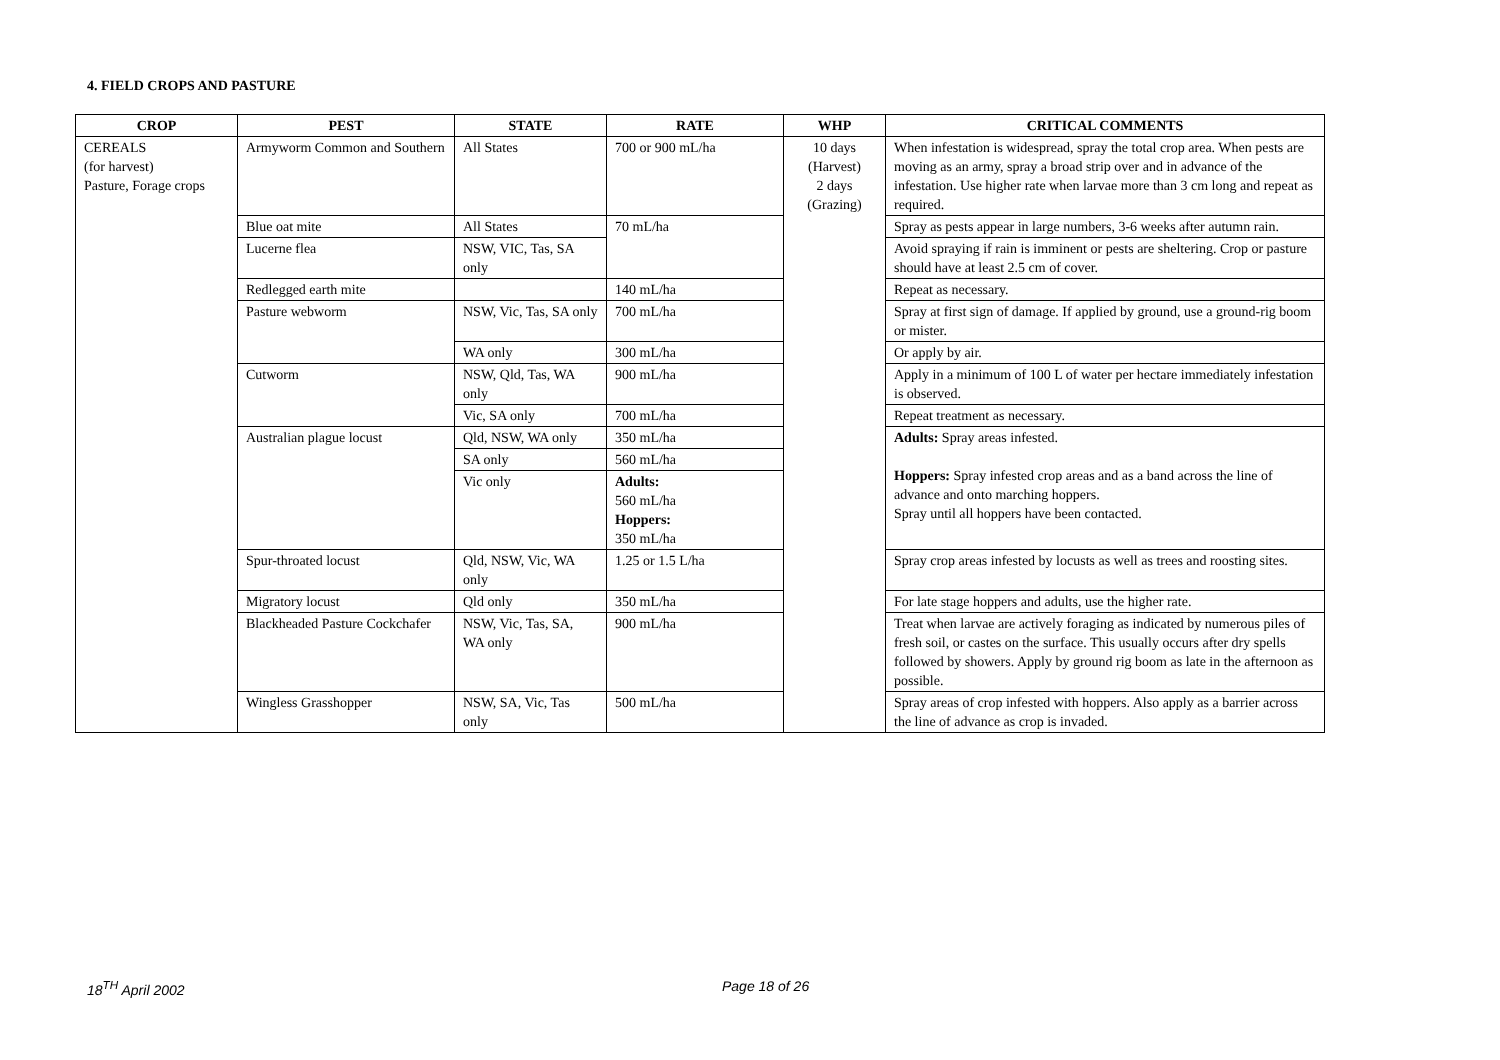4. FIELD CROPS AND PASTURE
| CROP | PEST | STATE | RATE | WHP | CRITICAL COMMENTS |
| --- | --- | --- | --- | --- | --- |
| CEREALS (for harvest) Pasture, Forage crops | Armyworm Common and Southern | All States | 700 or 900 mL/ha | 10 days (Harvest) 2 days (Grazing) | When infestation is widespread, spray the total crop area. When pests are moving as an army, spray a broad strip over and in advance of the infestation. Use higher rate when larvae more than 3 cm long and repeat as required. |
| | Blue oat mite | All States | 70 mL/ha | | Spray as pests appear in large numbers, 3-6 weeks after autumn rain. |
| | Lucerne flea | NSW, VIC, Tas, SA only | | | Avoid spraying if rain is imminent or pests are sheltering. Crop or pasture should have at least 2.5 cm of cover. |
| | Redlegged earth mite | | 140 mL/ha | | Repeat as necessary. |
| | Pasture webworm | NSW, Vic, Tas, SA only | 700 mL/ha | | Spray at first sign of damage. If applied by ground, use a ground-rig boom or mister. |
| | | WA only | 300 mL/ha | | Or apply by air. |
| | Cutworm | NSW, Qld, Tas, WA only | 900 mL/ha | | Apply in a minimum of 100 L of water per hectare immediately infestation is observed. |
| | | Vic, SA only | 700 mL/ha | | Repeat treatment as necessary. |
| | Australian plague locust | Qld, NSW, WA only | 350 mL/ha | | Adults: Spray areas infested. Hoppers: Spray infested crop areas and as a band across the line of advance and onto marching hoppers. Spray until all hoppers have been contacted. |
| | | SA only | 560 mL/ha | | |
| | | Vic only | Adults: 560 mL/ha Hoppers: 350 mL/ha | | |
| | Spur-throated locust | Qld, NSW, Vic, WA only | 1.25 or 1.5 L/ha | | Spray crop areas infested by locusts as well as trees and roosting sites. |
| | Migratory locust | Qld only | 350 mL/ha | | For late stage hoppers and adults, use the higher rate. |
| | Blackheaded Pasture Cockchafer | NSW, Vic, Tas, SA, WA only | 900 mL/ha | | Treat when larvae are actively foraging as indicated by numerous piles of fresh soil, or castes on the surface. This usually occurs after dry spells followed by showers. Apply by ground rig boom as late in the afternoon as possible. |
| | Wingless Grasshopper | NSW, SA, Vic, Tas only | 500 mL/ha | | Spray areas of crop infested with hoppers. Also apply as a barrier across the line of advance as crop is invaded. |
18<sup>TH</sup> April 2002 Page 18 of 26